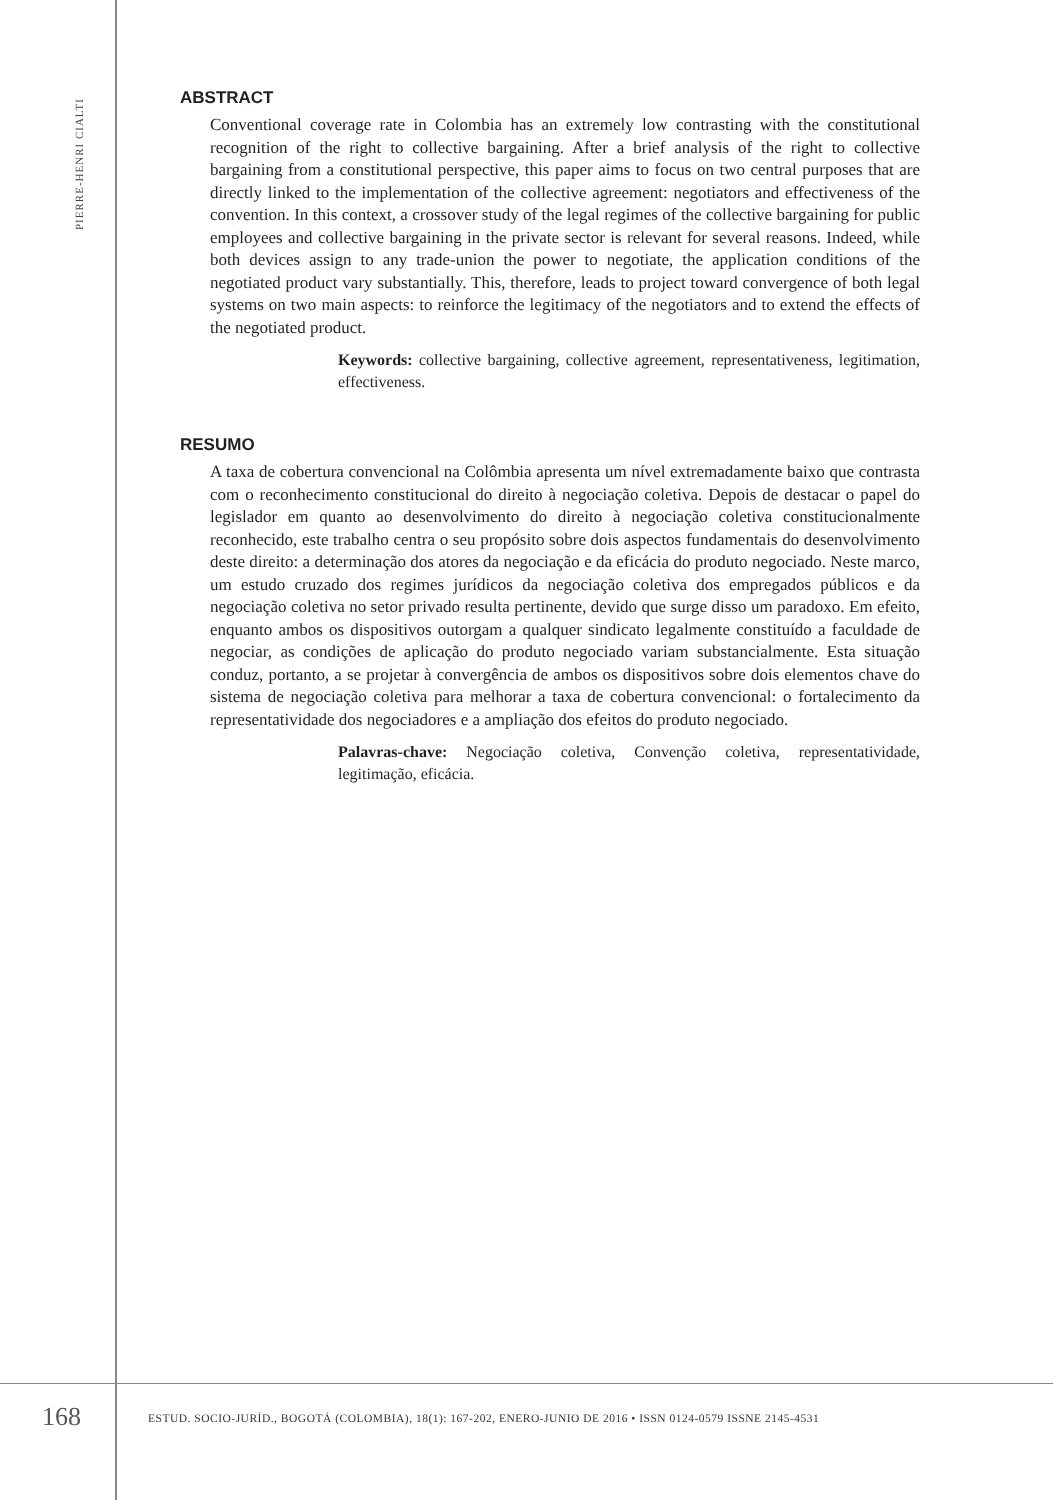PIERRE-HENRI CIALTI
ABSTRACT
Conventional coverage rate in Colombia has an extremely low contrasting with the constitutional recognition of the right to collective bargaining. After a brief analysis of the right to collective bargaining from a constitutional perspective, this paper aims to focus on two central purposes that are directly linked to the implementation of the collective agreement: negotiators and effectiveness of the convention. In this context, a crossover study of the legal regimes of the collective bargaining for public employees and collective bargaining in the private sector is relevant for several reasons. Indeed, while both devices assign to any trade-union the power to negotiate, the application conditions of the negotiated product vary substantially. This, therefore, leads to project toward convergence of both legal systems on two main aspects: to reinforce the legitimacy of the negotiators and to extend the effects of the negotiated product.
Keywords: collective bargaining, collective agreement, representativeness, legitimation, effectiveness.
RESUMO
A taxa de cobertura convencional na Colômbia apresenta um nível extremadamente baixo que contrasta com o reconhecimento constitucional do direito à negociação coletiva. Depois de destacar o papel do legislador em quanto ao desenvolvimento do direito à negociação coletiva constitucionalmente reconhecido, este trabalho centra o seu propósito sobre dois aspectos fundamentais do desenvolvimento deste direito: a determinação dos atores da negociação e da eficácia do produto negociado. Neste marco, um estudo cruzado dos regimes jurídicos da negociação coletiva dos empregados públicos e da negociação coletiva no setor privado resulta pertinente, devido que surge disso um paradoxo. Em efeito, enquanto ambos os dispositivos outorgam a qualquer sindicato legalmente constituído a faculdade de negociar, as condições de aplicação do produto negociado variam substancialmente. Esta situação conduz, portanto, a se projetar à convergência de ambos os dispositivos sobre dois elementos chave do sistema de negociação coletiva para melhorar a taxa de cobertura convencional: o fortalecimento da representatividade dos negociadores e a ampliação dos efeitos do produto negociado.
Palavras-chave: Negociação coletiva, Convenção coletiva, representatividade, legitimação, eficácia.
168
ESTUD. SOCIO-JURÍD., BOGOTÁ (COLOMBIA), 18(1): 167-202, ENERO-JUNIO DE 2016 • ISSN 0124-0579 ISSNE 2145-4531